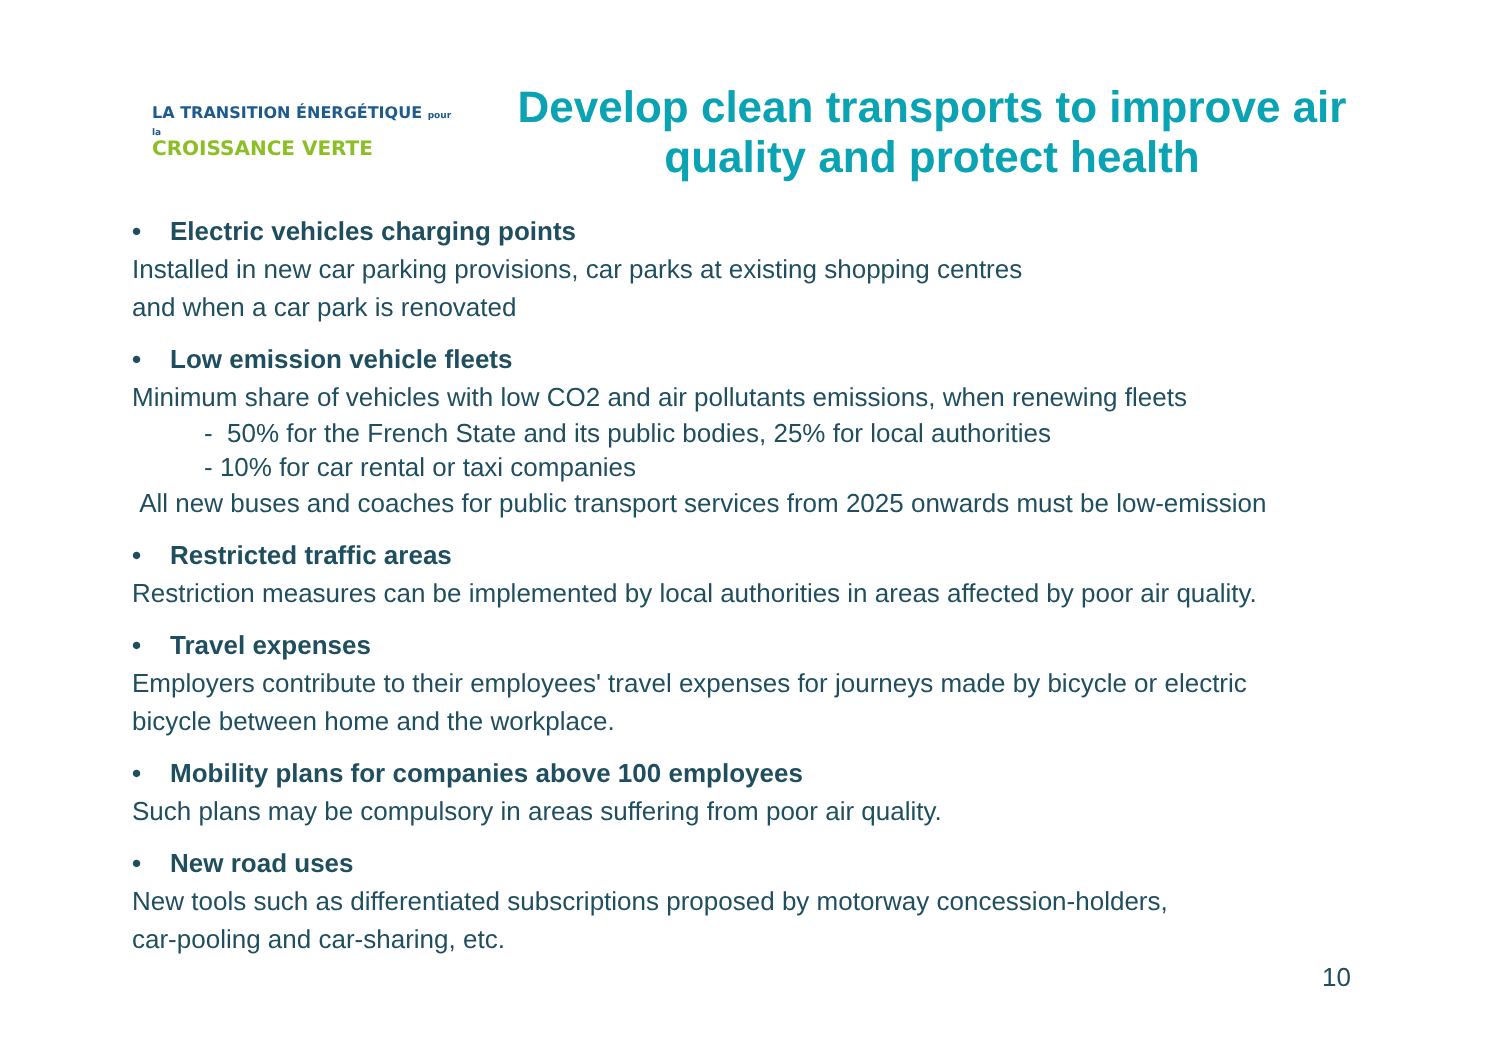LA TRANSITION ÉNERGÉTIQUE pour la
CROISSANCE VERTE
Develop clean transports to improve air quality and protect health
• Electric vehicles charging points
Installed in new car parking provisions, car parks at existing shopping centres
and when a car park is renovated
• Low emission vehicle fleets
Minimum share of vehicles with low CO2 and air pollutants emissions, when renewing fleets
- 50% for the French State and its public bodies, 25% for local authorities
- 10% for car rental or taxi companies
All new buses and coaches for public transport services from 2025 onwards must be low-emission
• Restricted traffic areas
Restriction measures can be implemented by local authorities in areas affected by poor air quality.
• Travel expenses
Employers contribute to their employees' travel expenses for journeys made by bicycle or electric
bicycle between home and the workplace.
• Mobility plans for companies above 100 employees
Such plans may be compulsory in areas suffering from poor air quality.
• New road uses
New tools such as differentiated subscriptions proposed by motorway concession-holders,
car-pooling and car-sharing, etc.
10